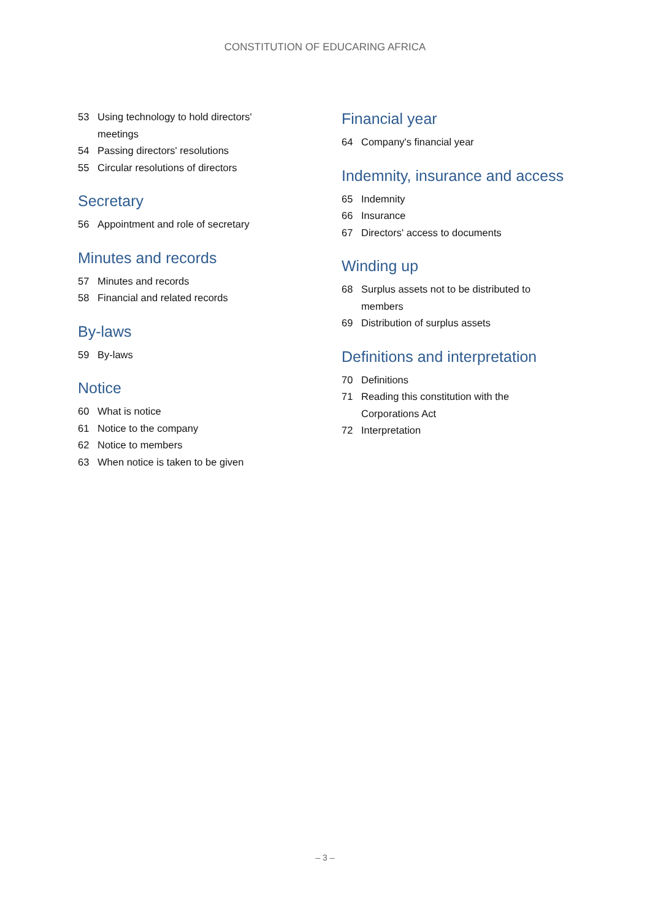CONSTITUTION OF EDUCARING AFRICA
53 Using technology to hold directors'
meetings
54 Passing directors' resolutions
55 Circular resolutions of directors
Secretary
56 Appointment and role of secretary
Minutes and records
57 Minutes and records
58 Financial and related records
By-laws
59 By-laws
Notice
60 What is notice
61 Notice to the company
62 Notice to members
63 When notice is taken to be given
Financial year
64 Company's financial year
Indemnity, insurance and access
65 Indemnity
66 Insurance
67 Directors' access to documents
Winding up
68 Surplus assets not to be distributed to
members
69 Distribution of surplus assets
Definitions and interpretation
70 Definitions
71 Reading this constitution with the
Corporations Act
72 Interpretation
– 3 –